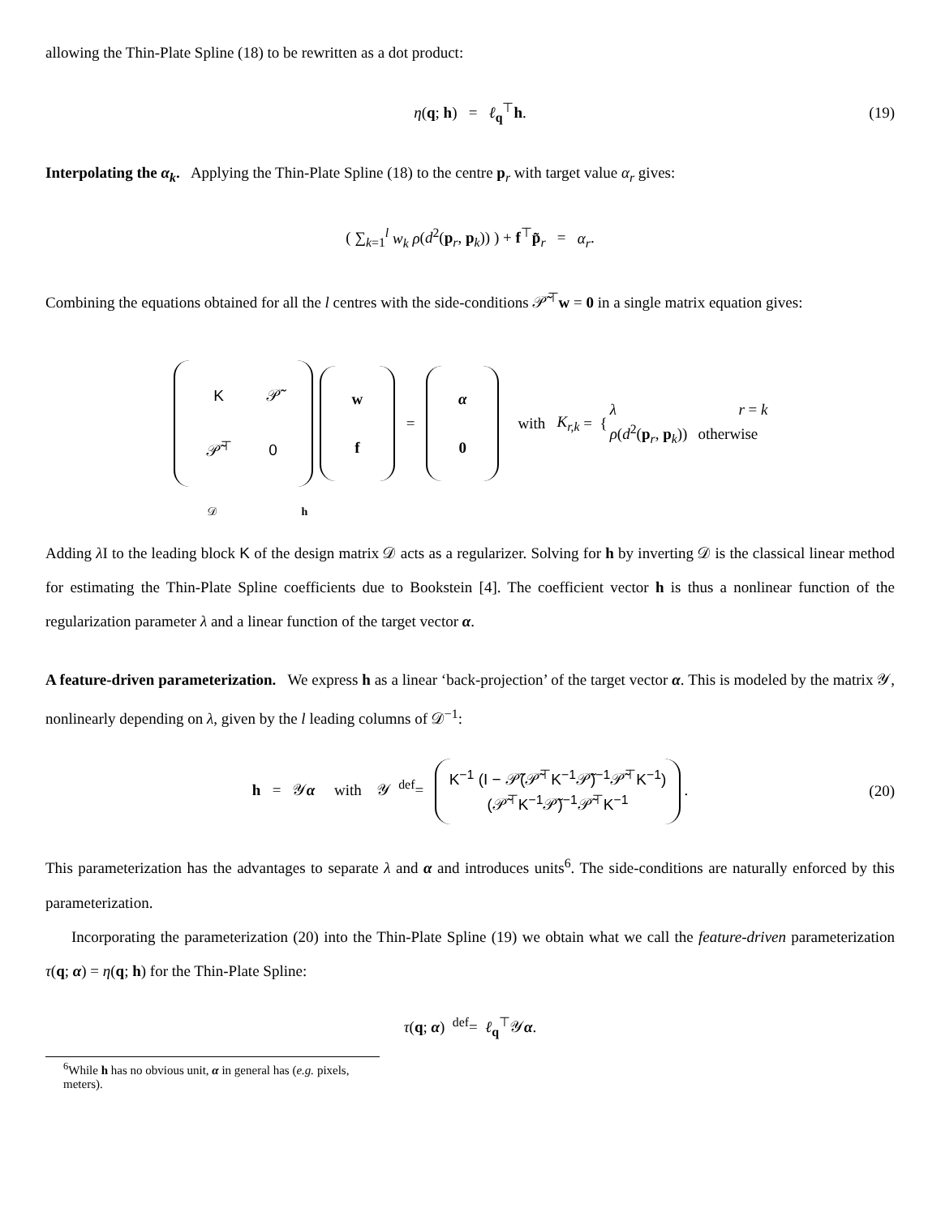allowing the Thin-Plate Spline (18) to be rewritten as a dot product:
η(q; h) = ℓ<sub>q</sub><sup>⊤</sup>h. (19)
Interpolating the α<sub>k</sub>. Applying the Thin-Plate Spline (18) to the centre p<sub>r</sub> with target value α<sub>r</sub> gives:
( ∑<sub>k=1</sub><sup>l</sup> w<sub>k</sub> ρ(d<sup>2</sup>(p<sub>r</sub>, p<sub>k</sub>)) ) + f<sup>⊤</sup>p̃<sub>r</sub> = α<sub>r</sub>.
Combining the equations obtained for all the l centres with the side-conditions 𝒫̃<sup>⊤</sup>w = 0 in a single matrix equation gives:
| K | 𝒫̃ |
| 𝒫̃<sup>⊤</sup> | 0 |
| w |
| f |
=
| α |
| 0 |
with K<sub>r,k</sub> = {
| λ | r = k |
| ρ ( d<sup>2</sup>( p<sub>r</sub>, p<sub>k</sub>)) | otherwise |
𝒟 h
Adding λ I to the leading block K of the design matrix 𝒟 acts as a regularizer. Solving for h by inverting 𝒟 is the classical linear method for estimating the Thin-Plate Spline coefficients due to Bookstein [4]. The coefficient vector h is thus a nonlinear function of the regularization parameter λ and a linear function of the target vector α.
A feature-driven parameterization. We express h as a linear ‘back-projection’ of the target vector α. This is modeled by the matrix 𝒴, nonlinearly depending on λ, given by the l leading columns of 𝒟<sup>−1</sup>:
h = 𝒴α with 𝒴 <sup>def</sup>= K<sup>−1</sup> (I − 𝒫̃(𝒫̃<sup>⊤</sup>K<sup>−1</sup>𝒫̃)<sup>−1</sup>𝒫̃<sup>⊤</sup>K<sup>−1</sup>)
(𝒫̃<sup>⊤</sup>K<sup>−1</sup>𝒫̃)<sup>−1</sup>𝒫̃<sup>⊤</sup>K<sup>−1</sup>. (20)
This parameterization has the advantages to separate λ and α and introduces units<sup>6</sup>. The side-conditions are naturally enforced by this parameterization.
Incorporating the parameterization (20) into the Thin-Plate Spline (19) we obtain what we call the feature-driven parameterization τ(q; α) = η(q; h) for the Thin-Plate Spline:
τ(q; α) <sup>def</sup>= ℓ<sub>q</sub><sup>⊤</sup>𝒴α.
<sup>6</sup> While h has no obvious unit, α in general has (e.g. pixels, meters).